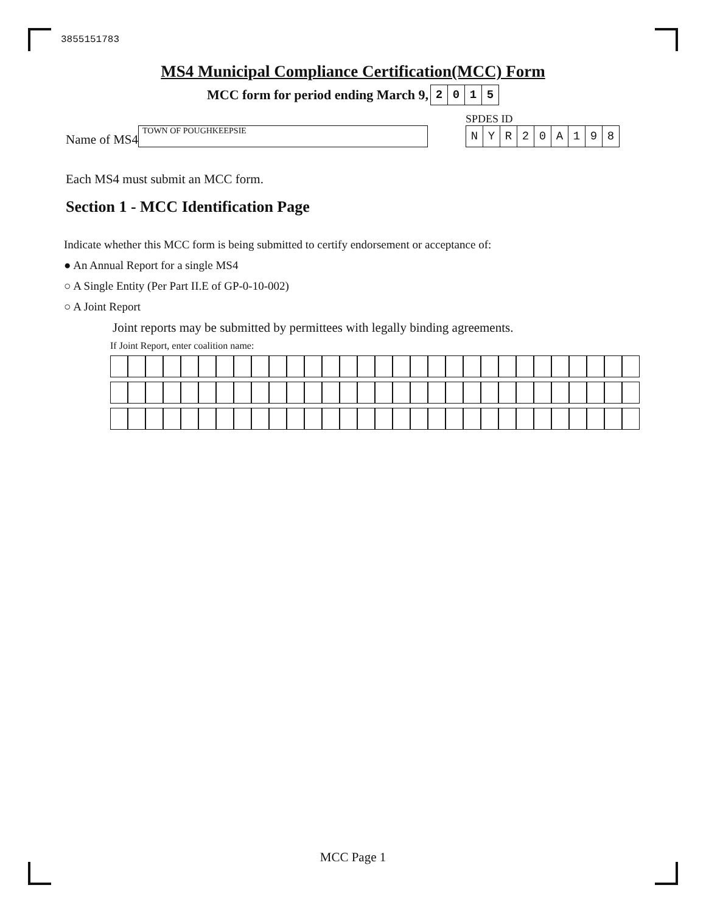3855151783
MS4 Municipal Compliance Certification(MCC) Form
MCC form for period ending March 9,
| 2 | 0 | 1 | 5 |
Name of MS4
TOWN OF POUGHKEEPSIE
SPDES ID
| N | Y | R | 2 | 0 | A | 1 | 9 | 8 |
Each MS4 must submit an MCC form.
Section 1 - MCC Identification Page
Indicate whether this MCC form is being submitted to certify endorsement or acceptance of:
● An Annual Report for a single MS4
○ A Single Entity (Per Part II.E of GP-0-10-002)
○ A Joint Report
Joint reports may be submitted by permittees with legally binding agreements.
If Joint Report, enter coalition name:
MCC Page 1